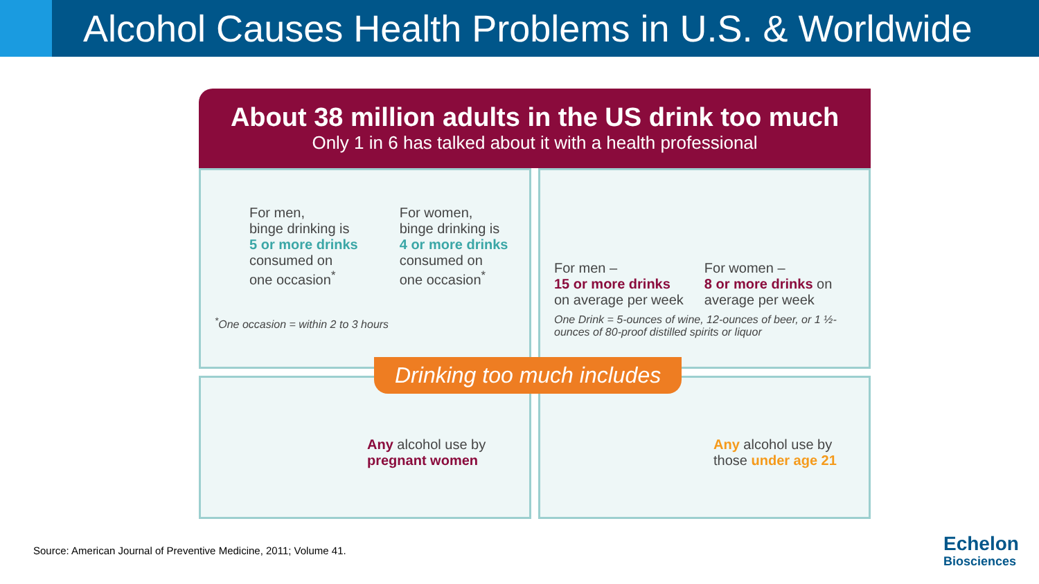Alcohol Causes Health Problems in U.S. & Worldwide
About 38 million adults in the US drink too much
Only 1 in 6 has talked about it with a health professional
For men,
binge drinking is
5 or more drinks
consumed on
one occasion<sup>*</sup>
For women,
binge drinking is
4 or more drinks
consumed on
one occasion<sup>*</sup>
<sup>*</sup> One occasion = within 2 to 3 hours
For men –
15 or more drinks
on average per week
For women –
8 or more drinks on
average per week
One Drink = 5-ounces of wine, 12-ounces of beer, or 1 ½-ounces of 80-proof distilled spirits or liquor
Any alcohol use by
pregnant women
Any alcohol use by
those under age 21
Drinking too much includes
Source: American Journal of Preventive Medicine, 2011; Volume 41.
Echelon
Biosciences